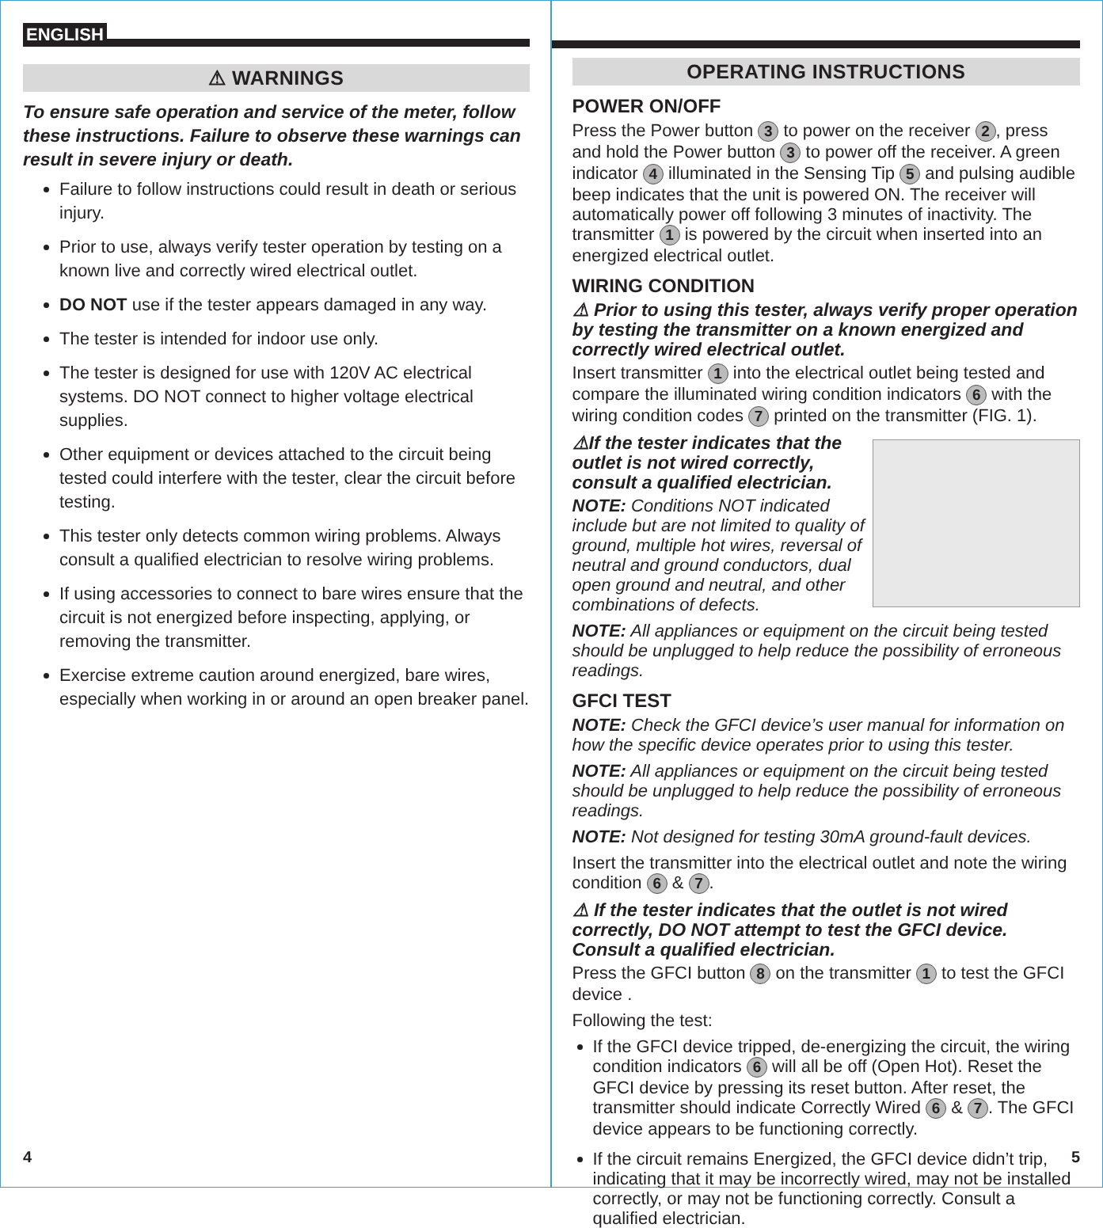ENGLISH
⚠ WARNINGS
To ensure safe operation and service of the meter, follow these instructions. Failure to observe these warnings can result in severe injury or death.
Failure to follow instructions could result in death or serious injury.
Prior to use, always verify tester operation by testing on a known live and correctly wired electrical outlet.
DO NOT use if the tester appears damaged in any way.
The tester is intended for indoor use only.
The tester is designed for use with 120V AC electrical systems. DO NOT connect to higher voltage electrical supplies.
Other equipment or devices attached to the circuit being tested could interfere with the tester, clear the circuit before testing.
This tester only detects common wiring problems. Always consult a qualified electrician to resolve wiring problems.
If using accessories to connect to bare wires ensure that the circuit is not energized before inspecting, applying, or removing the transmitter.
Exercise extreme caution around energized, bare wires, especially when working in or around an open breaker panel.
4
OPERATING INSTRUCTIONS
POWER ON/OFF
Press the Power button 3 to power on the receiver 2, press and hold the Power button 3 to power off the receiver. A green indicator 4 illuminated in the Sensing Tip 5 and pulsing audible beep indicates that the unit is powered ON. The receiver will automatically power off following 3 minutes of inactivity. The transmitter 1 is powered by the circuit when inserted into an energized electrical outlet.
WIRING CONDITION
⚠ Prior to using this tester, always verify proper operation by testing the transmitter on a known energized and correctly wired electrical outlet.
Insert transmitter 1 into the electrical outlet being tested and compare the illuminated wiring condition indicators 6 with the wiring condition codes 7 printed on the transmitter (FIG. 1).
⚠If the tester indicates that the outlet is not wired correctly, consult a qualified electrician.
NOTE: Conditions NOT indicated include but are not limited to quality of ground, multiple hot wires, reversal of neutral and ground conductors, dual open ground and neutral, and other combinations of defects.
NOTE: All appliances or equipment on the circuit being tested should be unplugged to help reduce the possibility of erroneous readings.
GFCI TEST
NOTE: Check the GFCI device’s user manual for information on how the specific device operates prior to using this tester.
NOTE: All appliances or equipment on the circuit being tested should be unplugged to help reduce the possibility of erroneous readings.
NOTE: Not designed for testing 30mA ground-fault devices.
Insert the transmitter into the electrical outlet and note the wiring condition 6 & 7.
⚠ If the tester indicates that the outlet is not wired correctly, DO NOT attempt to test the GFCI device. Consult a qualified electrician.
Press the GFCI button 8 on the transmitter 1 to test the GFCI device .
Following the test:
If the GFCI device tripped, de-energizing the circuit, the wiring condition indicators 6 will all be off (Open Hot). Reset the GFCI device by pressing its reset button. After reset, the transmitter should indicate Correctly Wired 6 & 7. The GFCI device appears to be functioning correctly.
If the circuit remains Energized, the GFCI device didn’t trip, indicating that it may be incorrectly wired, may not be installed correctly, or may not be functioning correctly. Consult a qualified electrician.
5